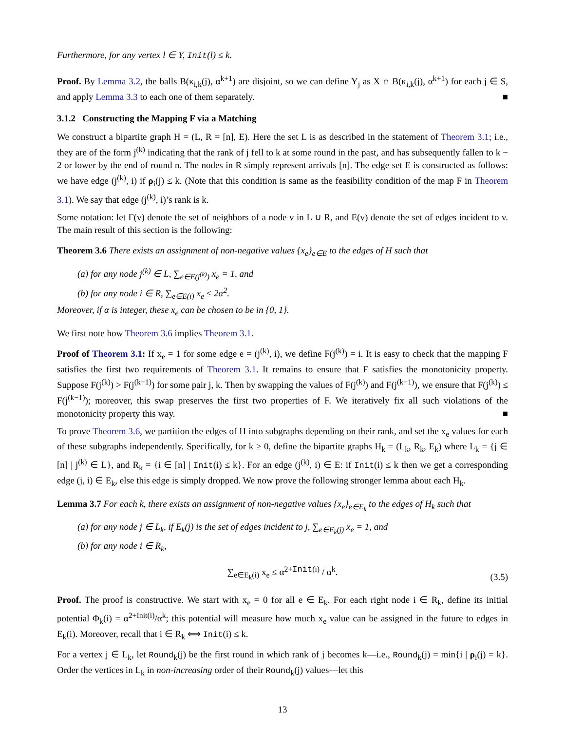Furthermore, for any vertex l ∈ Y, Init(l) ≤ k.
Proof. By Lemma 3.2, the balls B(κ<sub>i,k</sub>(j), α<sup>k+1</sup>) are disjoint, so we can define Y<sub>j</sub> as X ∩ B(κ<sub>i,k</sub>(j), α<sup>k+1</sup>) for each j ∈ S, and apply Lemma 3.3 to each one of them separately. ■
3.1.2 Constructing the Mapping F via a Matching
We construct a bipartite graph H = (L, R = [n], E). Here the set L is as described in the statement of Theorem 3.1; i.e., they are of the form j<sup>(k)</sup> indicating that the rank of j fell to k at some round in the past, and has subsequently fallen to k − 2 or lower by the end of round n. The nodes in R simply represent arrivals [n]. The edge set E is constructed as follows: we have edge (j<sup>(k)</sup>, i) if ρ<sub>i</sub>(j) ≤ k. (Note that this condition is same as the feasibility condition of the map F in Theorem 3.1). We say that edge (j<sup>(k)</sup>, i)’s rank is k.
Some notation: let Γ(v) denote the set of neighbors of a node v in L ∪ R, and E(v) denote the set of edges incident to v. The main result of this section is the following:
Theorem 3.6 There exists an assignment of non-negative values {x<sub>e</sub>}<sub>e∈E</sub> to the edges of H such that
(a) for any node j<sup>(k)</sup> ∈ L, ∑<sub>e∈E(j<sup>(k)</sup>)</sub> x<sub>e</sub> = 1, and
(b) for any node i ∈ R, ∑<sub>e∈E(i)</sub> x<sub>e</sub> ≤ 2α<sup>2</sup>.
Moreover, if α is integer, these x<sub>e</sub> can be chosen to be in {0, 1}.
We first note how Theorem 3.6 implies Theorem 3.1.
Proof of Theorem 3.1: If x<sub>e</sub> = 1 for some edge e = (j<sup>(k)</sup>, i), we define F(j<sup>(k)</sup>) = i. It is easy to check that the mapping F satisfies the first two requirements of Theorem 3.1. It remains to ensure that F satisfies the monotonicity property. Suppose F(j<sup>(k)</sup>) > F(j<sup>(k−1)</sup>) for some pair j, k. Then by swapping the values of F(j<sup>(k)</sup>) and F(j<sup>(k−1)</sup>), we ensure that F(j<sup>(k)</sup>) ≤ F(j<sup>(k−1)</sup>); moreover, this swap preserves the first two properties of F. We iteratively fix all such violations of the monotonicity property this way. ■
To prove Theorem 3.6, we partition the edges of H into subgraphs depending on their rank, and set the x<sub>e</sub> values for each of these subgraphs independently. Specifically, for k ≥ 0, define the bipartite graphs H<sub>k</sub> = (L<sub>k</sub>, R<sub>k</sub>, E<sub>k</sub>) where L<sub>k</sub> = {j ∈ [n] | j<sup>(k)</sup> ∈ L}, and R<sub>k</sub> = {i ∈ [n] | Init(i) ≤ k}. For an edge (j<sup>(k)</sup>, i) ∈ E: if Init(i) ≤ k then we get a corresponding edge (j, i) ∈ E<sub>k</sub>, else this edge is simply dropped. We now prove the following stronger lemma about each H<sub>k</sub>.
Lemma 3.7 For each k, there exists an assignment of non-negative values {x<sub>e</sub>}<sub>e∈E<sub>k</sub></sub> to the edges of H<sub>k</sub> such that
(a) for any node j ∈ L<sub>k</sub>, if E<sub>k</sub>(j) is the set of edges incident to j, ∑<sub>e∈E<sub>k</sub>(j)</sub> x<sub>e</sub> = 1, and
(b) for any node i ∈ R<sub>k</sub>,
∑<sub>e∈E<sub>k</sub>(i)</sub> x<sub>e</sub> ≤ α<sup>2+Init(i)</sup> / α<sup>k</sup>.
(3.5)
Proof. The proof is constructive. We start with x<sub>e</sub> = 0 for all e ∈ E<sub>k</sub>. For each right node i ∈ R<sub>k</sub>, define its initial potential Φ<sub>k</sub>(i) = α<sup>2+Init(i)</sup>/α<sup>k</sup>; this potential will measure how much x<sub>e</sub> value can be assigned in the future to edges in E<sub>k</sub>(i). Moreover, recall that i ∈ R<sub>k</sub> ⟺ Init(i) ≤ k.
For a vertex j ∈ L<sub>k</sub>, let Round<sub>k</sub>(j) be the first round in which rank of j becomes k—i.e., Round<sub>k</sub>(j) = min{i | ρ<sub>i</sub>(j) = k}. Order the vertices in L<sub>k</sub> in non-increasing order of their Round<sub>k</sub>(j) values—let this
13